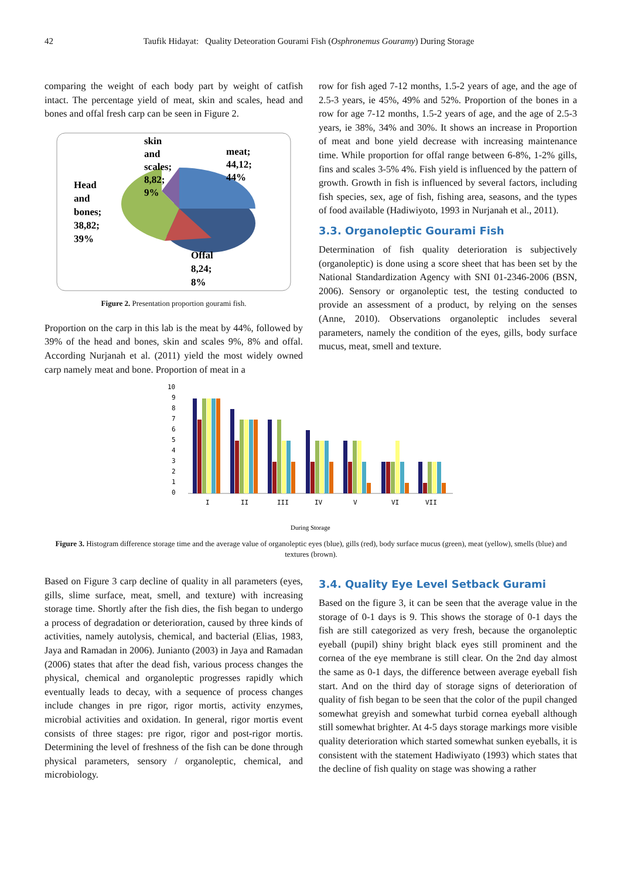42 Taufik Hidayat: Quality Deteoration Gourami Fish (Osphronemus Gouramy) During Storage
comparing the weight of each body part by weight of catfish intact. The percentage yield of meat, skin and scales, head and bones and offal fresh carp can be seen in Figure 2.
skin
and
scales;
8,82;
9%
meat;
44,12;
44%
Head
and
bones;
38,82;
39%
Offal
8,24;
8%
Figure 2. Presentation proportion gourami fish.
Proportion on the carp in this lab is the meat by 44%, followed by 39% of the head and bones, skin and scales 9%, 8% and offal. According Nurjanah et al. (2011) yield the most widely owned carp namely meat and bone. Proportion of meat in a
row for fish aged 7-12 months, 1.5-2 years of age, and the age of 2.5-3 years, ie 45%, 49% and 52%. Proportion of the bones in a row for age 7-12 months, 1.5-2 years of age, and the age of 2.5-3 years, ie 38%, 34% and 30%. It shows an increase in Proportion of meat and bone yield decrease with increasing maintenance time. While proportion for offal range between 6-8%, 1-2% gills, fins and scales 3-5% 4%. Fish yield is influenced by the pattern of growth. Growth in fish is influenced by several factors, including fish species, sex, age of fish, fishing area, seasons, and the types of food available (Hadiwiyoto, 1993 in Nurjanah et al., 2011).
3.3. Organoleptic Gourami Fish
Determination of fish quality deterioration is subjectively (organoleptic) is done using a score sheet that has been set by the National Standardization Agency with SNI 01-2346-2006 (BSN, 2006). Sensory or organoleptic test, the testing conducted to provide an assessment of a product, by relying on the senses (Anne, 2010). Observations organoleptic includes several parameters, namely the condition of the eyes, gills, body surface mucus, meat, smell and texture.
10
9
8
7
6
5
4
3
2
1
0
I
II
III
IV
V
VI
VII
During Storage
Figure 3. Histogram difference storage time and the average value of organoleptic eyes (blue), gills (red), body surface mucus (green), meat (yellow), smells (blue) and textures (brown).
Based on Figure 3 carp decline of quality in all parameters (eyes, gills, slime surface, meat, smell, and texture) with increasing storage time. Shortly after the fish dies, the fish began to undergo a process of degradation or deterioration, caused by three kinds of activities, namely autolysis, chemical, and bacterial (Elias, 1983, Jaya and Ramadan in 2006). Junianto (2003) in Jaya and Ramadan (2006) states that after the dead fish, various process changes the physical, chemical and organoleptic progresses rapidly which eventually leads to decay, with a sequence of process changes include changes in pre rigor, rigor mortis, activity enzymes, microbial activities and oxidation. In general, rigor mortis event consists of three stages: pre rigor, rigor and post-rigor mortis. Determining the level of freshness of the fish can be done through physical parameters, sensory / organoleptic, chemical, and microbiology.
3.4. Quality Eye Level Setback Gurami
Based on the figure 3, it can be seen that the average value in the storage of 0-1 days is 9. This shows the storage of 0-1 days the fish are still categorized as very fresh, because the organoleptic eyeball (pupil) shiny bright black eyes still prominent and the cornea of the eye membrane is still clear. On the 2nd day almost the same as 0-1 days, the difference between average eyeball fish start. And on the third day of storage signs of deterioration of quality of fish began to be seen that the color of the pupil changed somewhat greyish and somewhat turbid cornea eyeball although still somewhat brighter. At 4-5 days storage markings more visible quality deterioration which started somewhat sunken eyeballs, it is consistent with the statement Hadiwiyato (1993) which states that the decline of fish quality on stage was showing a rather